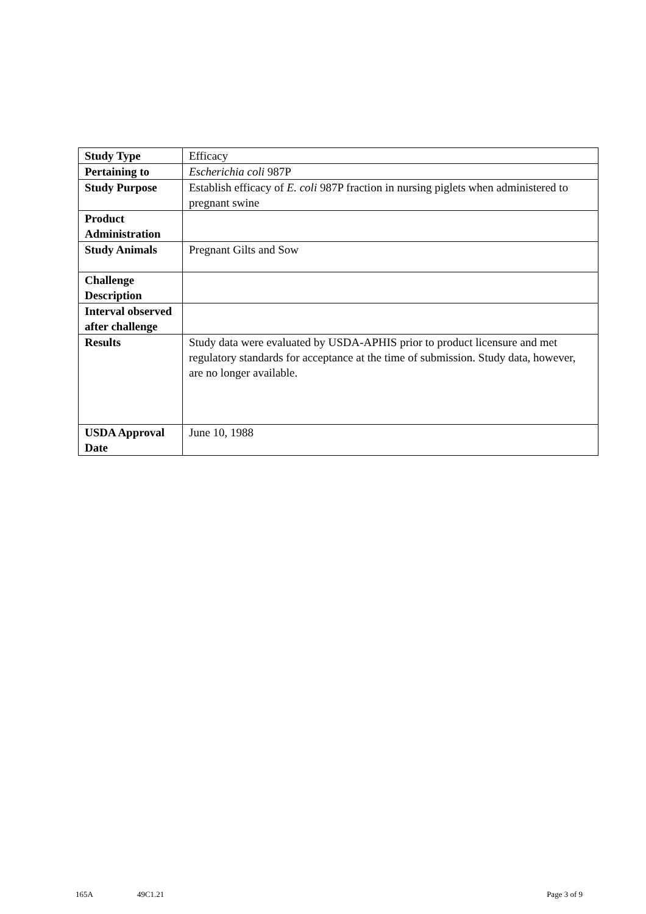| Study Type | Efficacy |
| Pertaining to | Escherichia coli 987P |
| Study Purpose | Establish efficacy of E. coli 987P fraction in nursing piglets when administered to pregnant swine |
| Product Administration | |
| Study Animals | Pregnant Gilts and Sow |
| Challenge Description | |
| Interval observed after challenge | |
| Results | Study data were evaluated by USDA-APHIS prior to product licensure and met regulatory standards for acceptance at the time of submission. Study data, however, are no longer available. |
| USDA Approval Date | June 10, 1988 |
165A 49C1.21 Page 3 of 9